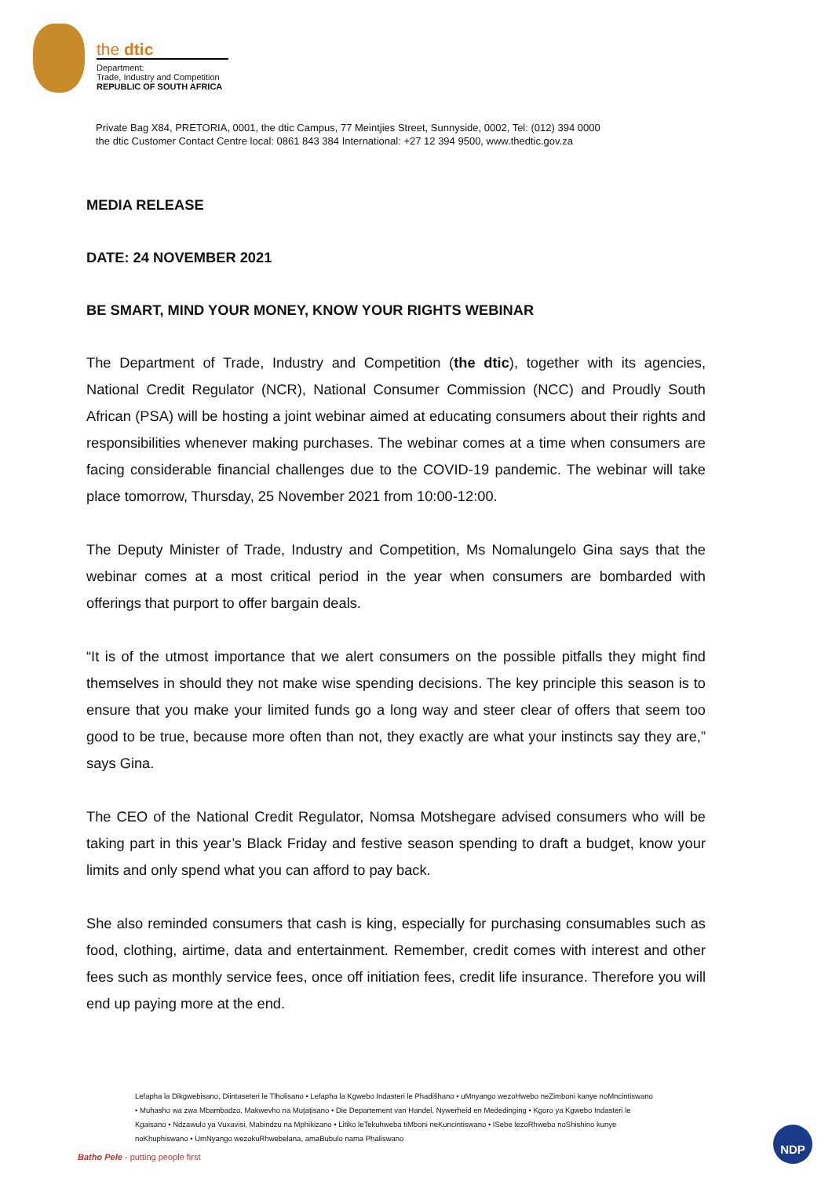the dtic
Department:
Trade, Industry and Competition
REPUBLIC OF SOUTH AFRICA
Private Bag X84, PRETORIA, 0001, the dtic Campus, 77 Meintjies Street, Sunnyside, 0002, Tel: (012) 394 0000
the dtic Customer Contact Centre local: 0861 843 384 International: +27 12 394 9500, www.thedtic.gov.za
MEDIA RELEASE
DATE: 24 NOVEMBER 2021
BE SMART, MIND YOUR MONEY, KNOW YOUR RIGHTS WEBINAR
The Department of Trade, Industry and Competition (the dtic), together with its agencies, National Credit Regulator (NCR), National Consumer Commission (NCC) and Proudly South African (PSA) will be hosting a joint webinar aimed at educating consumers about their rights and responsibilities whenever making purchases. The webinar comes at a time when consumers are facing considerable financial challenges due to the COVID-19 pandemic. The webinar will take place tomorrow, Thursday, 25 November 2021 from 10:00-12:00.
The Deputy Minister of Trade, Industry and Competition, Ms Nomalungelo Gina says that the webinar comes at a most critical period in the year when consumers are bombarded with offerings that purport to offer bargain deals.
“It is of the utmost importance that we alert consumers on the possible pitfalls they might find themselves in should they not make wise spending decisions. The key principle this season is to ensure that you make your limited funds go a long way and steer clear of offers that seem too good to be true, because more often than not, they exactly are what your instincts say they are,” says Gina.
The CEO of the National Credit Regulator, Nomsa Motshegare advised consumers who will be taking part in this year’s Black Friday and festive season spending to draft a budget, know your limits and only spend what you can afford to pay back.
She also reminded consumers that cash is king, especially for purchasing consumables such as food, clothing, airtime, data and entertainment. Remember, credit comes with interest and other fees such as monthly service fees, once off initiation fees, credit life insurance. Therefore you will end up paying more at the end.
Lefapha la Dikgwebisano, Diintaseteri le Tlholisano • Lefapha la Kgwebo Indasteri le Phadišhano • uMnyango wezoHwebo neZimboni kanye noMncintiswano • Muhasho wa zwa Mbambadzo, Makwevho na Muṱaṱisano • Die Departement van Handel, Nywerheid en Mededinging • Kgoro ya Kgwebo Indasteri le Kgaisano • Ndzawulo ya Vuxavisi, Mabindzu na Mphikizano • Litiko leTekuhweba tiMboni neKuncintiswano • ISebe lezoRhwebo noShishino kunye noKhuphiswano • UmNyango wezokuRhwebelana, amaBubulo nama Phaliswano
Batho Pele - putting people first
NDP